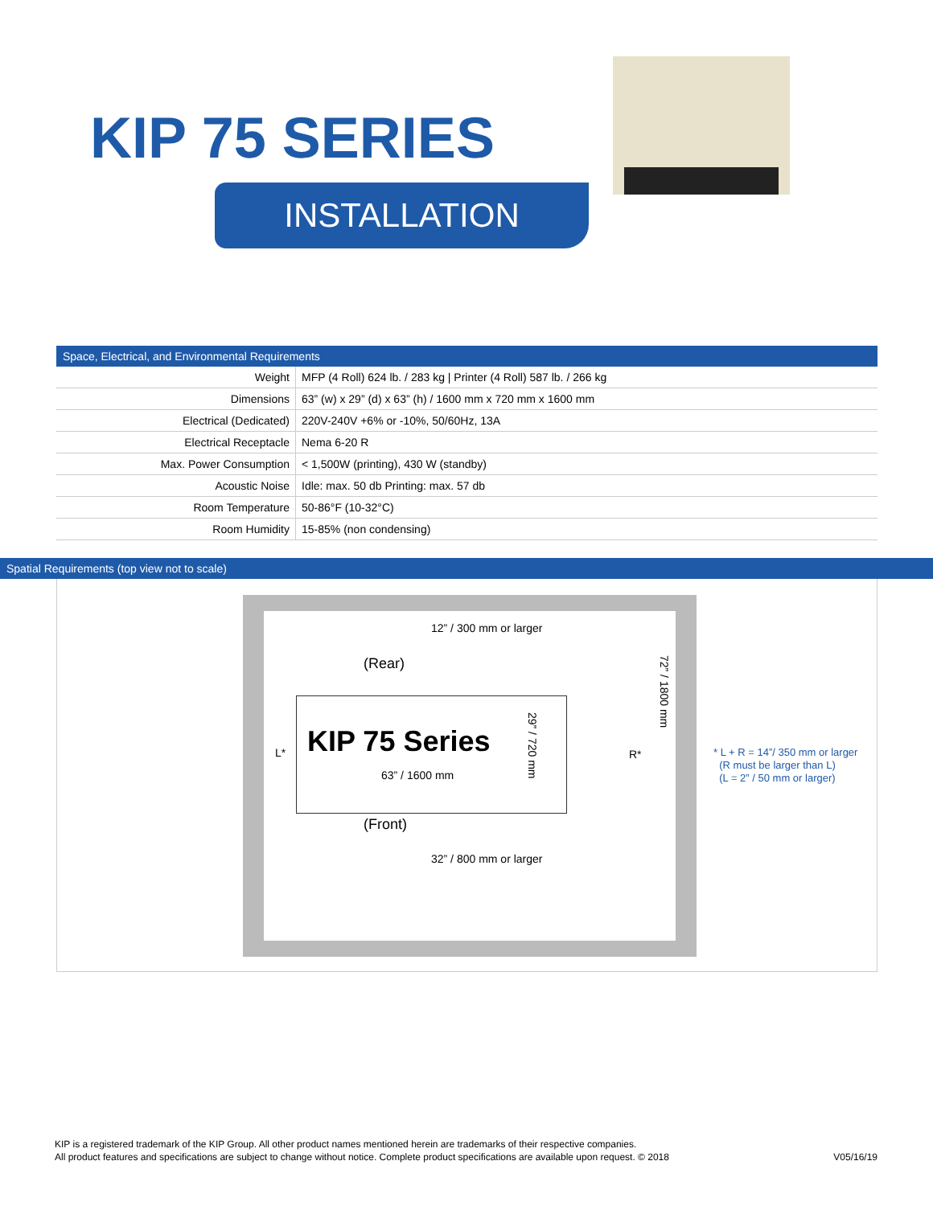KIP 75 SERIES
INSTALLATION
Space, Electrical, and Environmental Requirements
| Weight | MFP (4 Roll) 624 lb. / 283 kg / Printer (4 Roll) 587 lb. / 266 kg |
| Dimensions | 63” (w) x 29” (d) x 63” (h) / 1600 mm x 720 mm x 1600 mm |
| Electrical (Dedicated) | 220V-240V +6% or -10%, 50/60Hz, 13A |
| Electrical Receptacle | Nema 6-20 R |
| Max. Power Consumption | < 1,500W (printing), 430 W (standby) |
| Acoustic Noise | Idle: max. 50 db Printing: max. 57 db |
| Room Temperature | 50-86°F (10-32°C) |
| Room Humidity | 15-85% (non condensing) |
Spatial Requirements (top view not to scale)
12” / 300 mm or larger
(Rear)
72” / 1800 mm
KIP 75 Series
63” / 1600 mm
29” / 720 mm
L* R*
(Front)
32” / 800 mm or larger
* L + R = 14”/ 350 mm or larger
(R must be larger than L)
(L = 2” / 50 mm or larger)
KIP is a registered trademark of the KIP Group. All other product names mentioned herein are trademarks of their respective companies.
All product features and specifications are subject to change without notice. Complete product specifications are available upon request. © 2018
V05/16/19